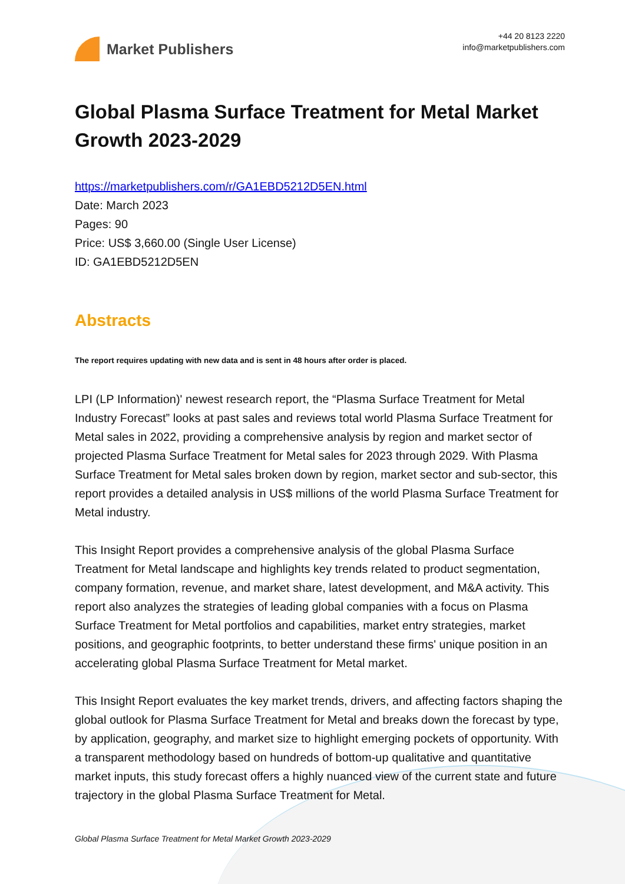Market Publishers
+44 20 8123 2220
info@marketpublishers.com
Global Plasma Surface Treatment for Metal Market Growth 2023-2029
https://marketpublishers.com/r/GA1EBD5212D5EN.html
Date: March 2023
Pages: 90
Price: US$ 3,660.00 (Single User License)
ID: GA1EBD5212D5EN
Abstracts
The report requires updating with new data and is sent in 48 hours after order is placed.
LPI (LP Information)' newest research report, the “Plasma Surface Treatment for Metal Industry Forecast” looks at past sales and reviews total world Plasma Surface Treatment for Metal sales in 2022, providing a comprehensive analysis by region and market sector of projected Plasma Surface Treatment for Metal sales for 2023 through 2029. With Plasma Surface Treatment for Metal sales broken down by region, market sector and sub-sector, this report provides a detailed analysis in US$ millions of the world Plasma Surface Treatment for Metal industry.
This Insight Report provides a comprehensive analysis of the global Plasma Surface Treatment for Metal landscape and highlights key trends related to product segmentation, company formation, revenue, and market share, latest development, and M&A activity. This report also analyzes the strategies of leading global companies with a focus on Plasma Surface Treatment for Metal portfolios and capabilities, market entry strategies, market positions, and geographic footprints, to better understand these firms' unique position in an accelerating global Plasma Surface Treatment for Metal market.
This Insight Report evaluates the key market trends, drivers, and affecting factors shaping the global outlook for Plasma Surface Treatment for Metal and breaks down the forecast by type, by application, geography, and market size to highlight emerging pockets of opportunity. With a transparent methodology based on hundreds of bottom-up qualitative and quantitative market inputs, this study forecast offers a highly nuanced view of the current state and future trajectory in the global Plasma Surface Treatment for Metal.
Global Plasma Surface Treatment for Metal Market Growth 2023-2029